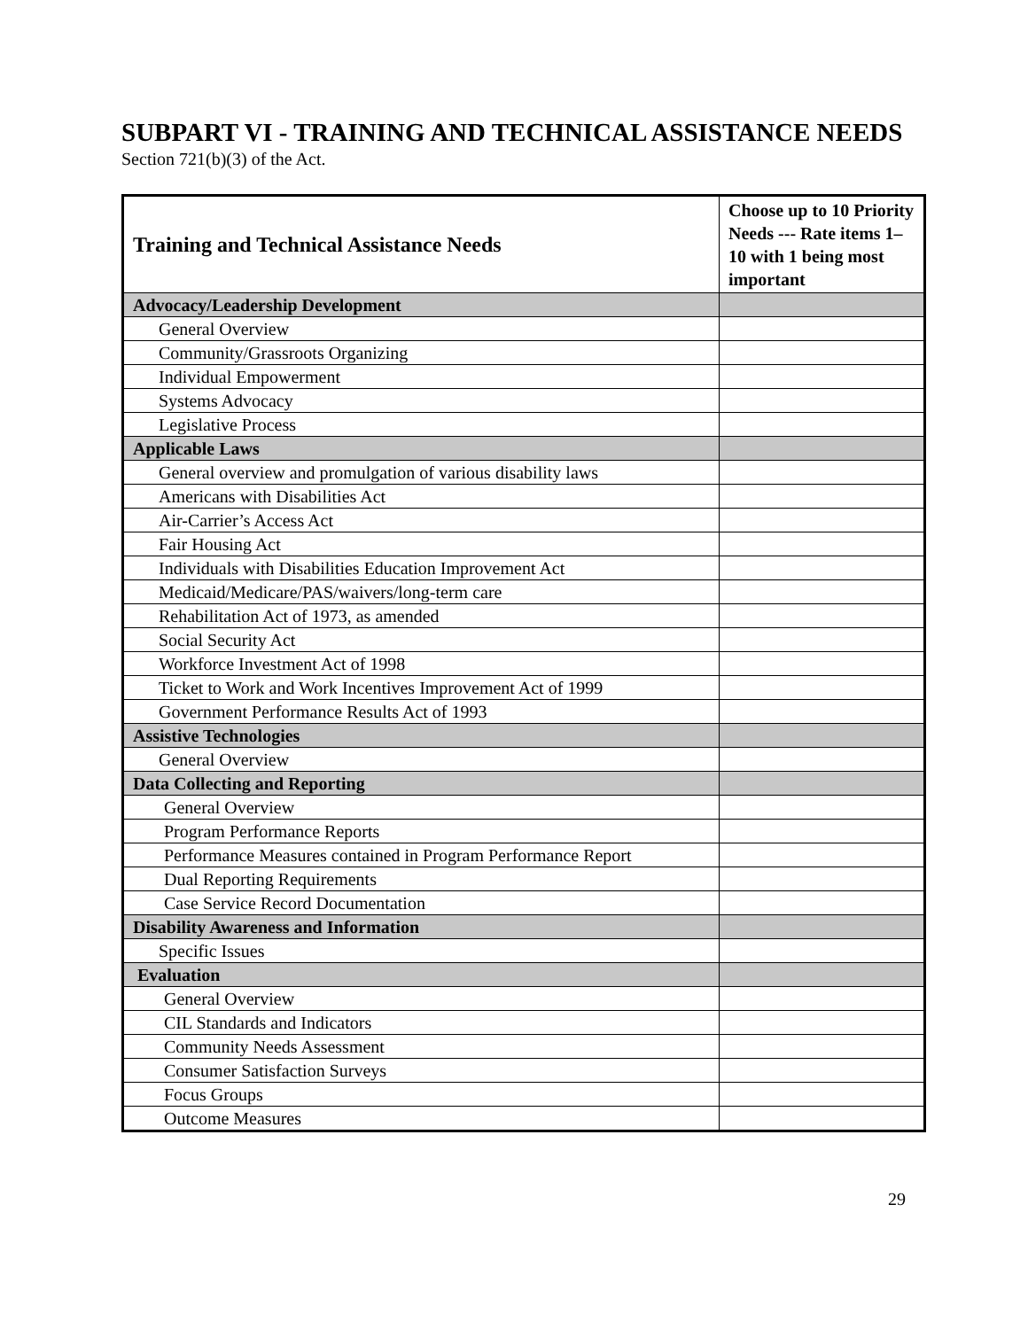SUBPART VI - TRAINING AND TECHNICAL ASSISTANCE NEEDS
Section 721(b)(3) of the Act.
| Training and Technical Assistance Needs | Choose up to 10 Priority Needs --- Rate items 1–10 with 1 being most important |
| --- | --- |
| Advocacy/Leadership Development | |
| General Overview | |
| Community/Grassroots Organizing | |
| Individual Empowerment | |
| Systems Advocacy | |
| Legislative Process | |
| Applicable Laws | |
| General overview and promulgation of various disability laws | |
| Americans with Disabilities Act | |
| Air-Carrier’s Access Act | |
| Fair Housing Act | |
| Individuals with Disabilities Education Improvement Act | |
| Medicaid/Medicare/PAS/waivers/long-term care | |
| Rehabilitation Act of 1973, as amended | |
| Social Security Act | |
| Workforce Investment Act of 1998 | |
| Ticket to Work and Work Incentives Improvement Act of 1999 | |
| Government Performance Results Act of 1993 | |
| Assistive Technologies | |
| General Overview | |
| Data Collecting and Reporting | |
| General Overview | |
| Program Performance Reports | |
| Performance Measures contained in Program Performance Report | |
| Dual Reporting Requirements | |
| Case Service Record Documentation | |
| Disability Awareness and Information | |
| Specific Issues | |
| Evaluation | |
| General Overview | |
| CIL Standards and Indicators | |
| Community Needs Assessment | |
| Consumer Satisfaction Surveys | |
| Focus Groups | |
| Outcome Measures | |
29